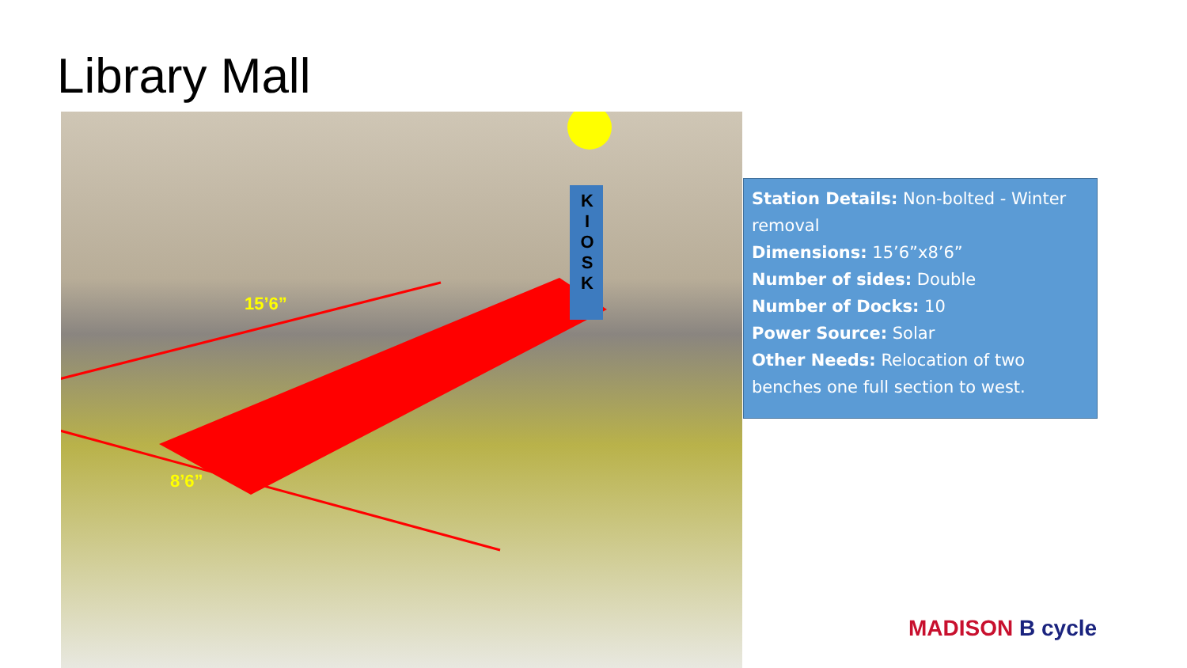Library Mall
K I O S K
15’6”
8’6”
Station Details: Non-bolted - Winter removal
Dimensions: 15’6”x8’6”
Number of sides: Double
Number of Docks: 10
Power Source: Solar
Other Needs: Relocation of two benches one full section to west.
MADISON B cycle